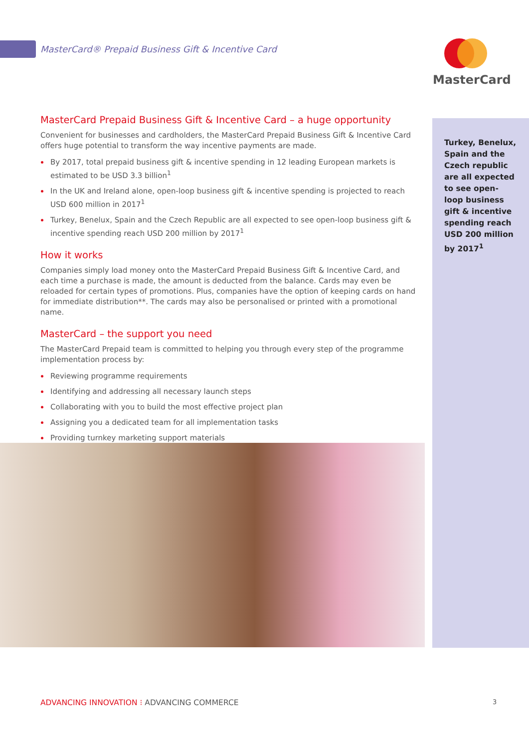MasterCard® Prepaid Business Gift & Incentive Card
MasterCard
Turkey, Benelux, Spain and the Czech republic are all expected to see open-loop business gift & incentive spending reach USD 200 million by 2017<sup>1</sup>
MasterCard Prepaid Business Gift & Incentive Card – a huge opportunity
Convenient for businesses and cardholders, the MasterCard Prepaid Business Gift & Incentive Card offers huge potential to transform the way incentive payments are made.
By 2017, total prepaid business gift & incentive spending in 12 leading European markets is estimated to be USD 3.3 billion<sup>1</sup>
In the UK and Ireland alone, open-loop business gift & incentive spending is projected to reach USD 600 million in 2017<sup>1</sup>
Turkey, Benelux, Spain and the Czech Republic are all expected to see open-loop business gift & incentive spending reach USD 200 million by 2017<sup>1</sup>
How it works
Companies simply load money onto the MasterCard Prepaid Business Gift & Incentive Card, and each time a purchase is made, the amount is deducted from the balance. Cards may even be reloaded for certain types of promotions. Plus, companies have the option of keeping cards on hand for immediate distribution**. The cards may also be personalised or printed with a promotional name.
MasterCard – the support you need
The MasterCard Prepaid team is committed to helping you through every step of the programme implementation process by:
Reviewing programme requirements
Identifying and addressing all necessary launch steps
Collaborating with you to build the most effective project plan
Assigning you a dedicated team for all implementation tasks
Providing turnkey marketing support materials
ADVANCING INNOVATION ⁝ ADVANCING COMMERCE
3